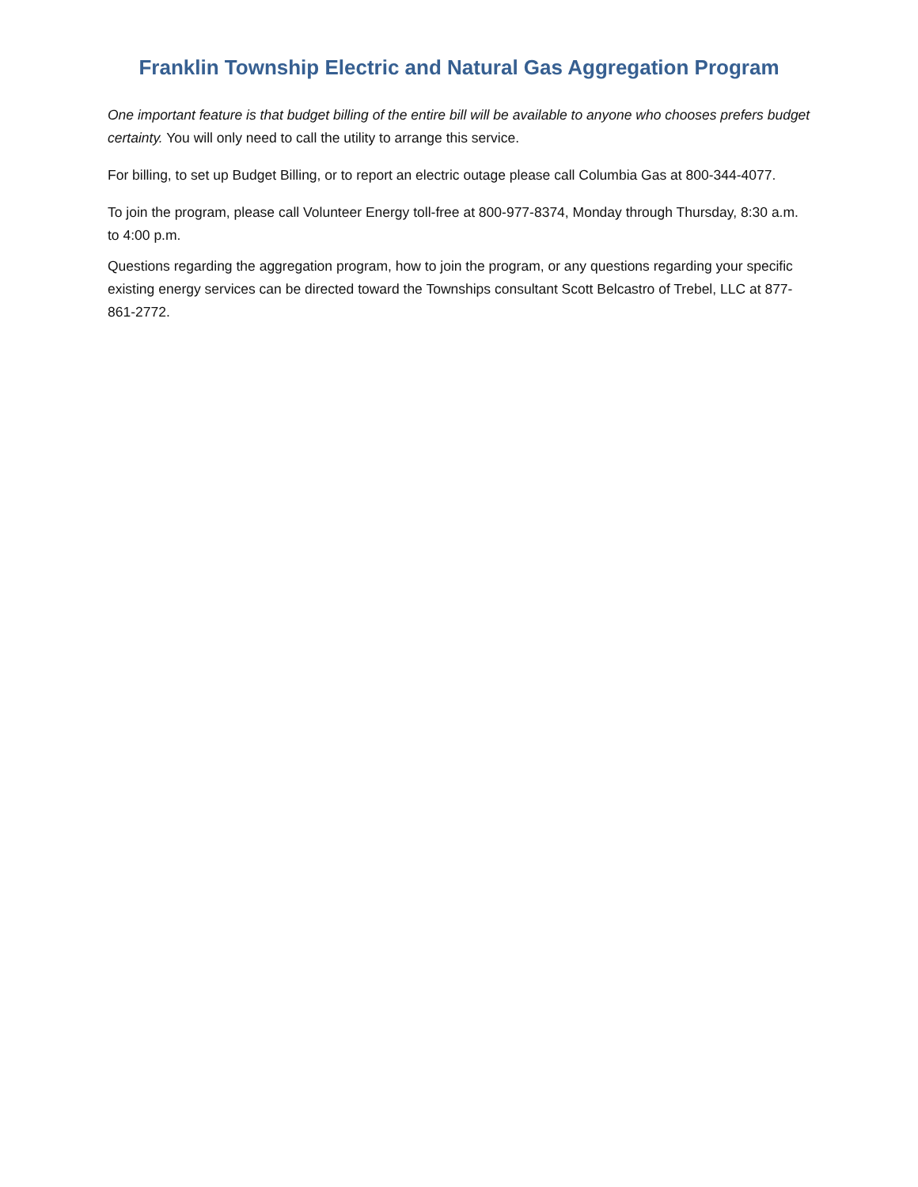Franklin Township Electric and Natural Gas Aggregation Program
One important feature is that budget billing of the entire bill will be available to anyone who chooses prefers budget certainty. You will only need to call the utility to arrange this service.
For billing, to set up Budget Billing, or to report an electric outage please call Columbia Gas at 800-344-4077.
To join the program, please call Volunteer Energy toll-free at 800-977-8374, Monday through Thursday, 8:30 a.m. to 4:00 p.m.
Questions regarding the aggregation program, how to join the program, or any questions regarding your specific existing energy services can be directed toward the Townships consultant Scott Belcastro of Trebel, LLC at 877-861-2772.